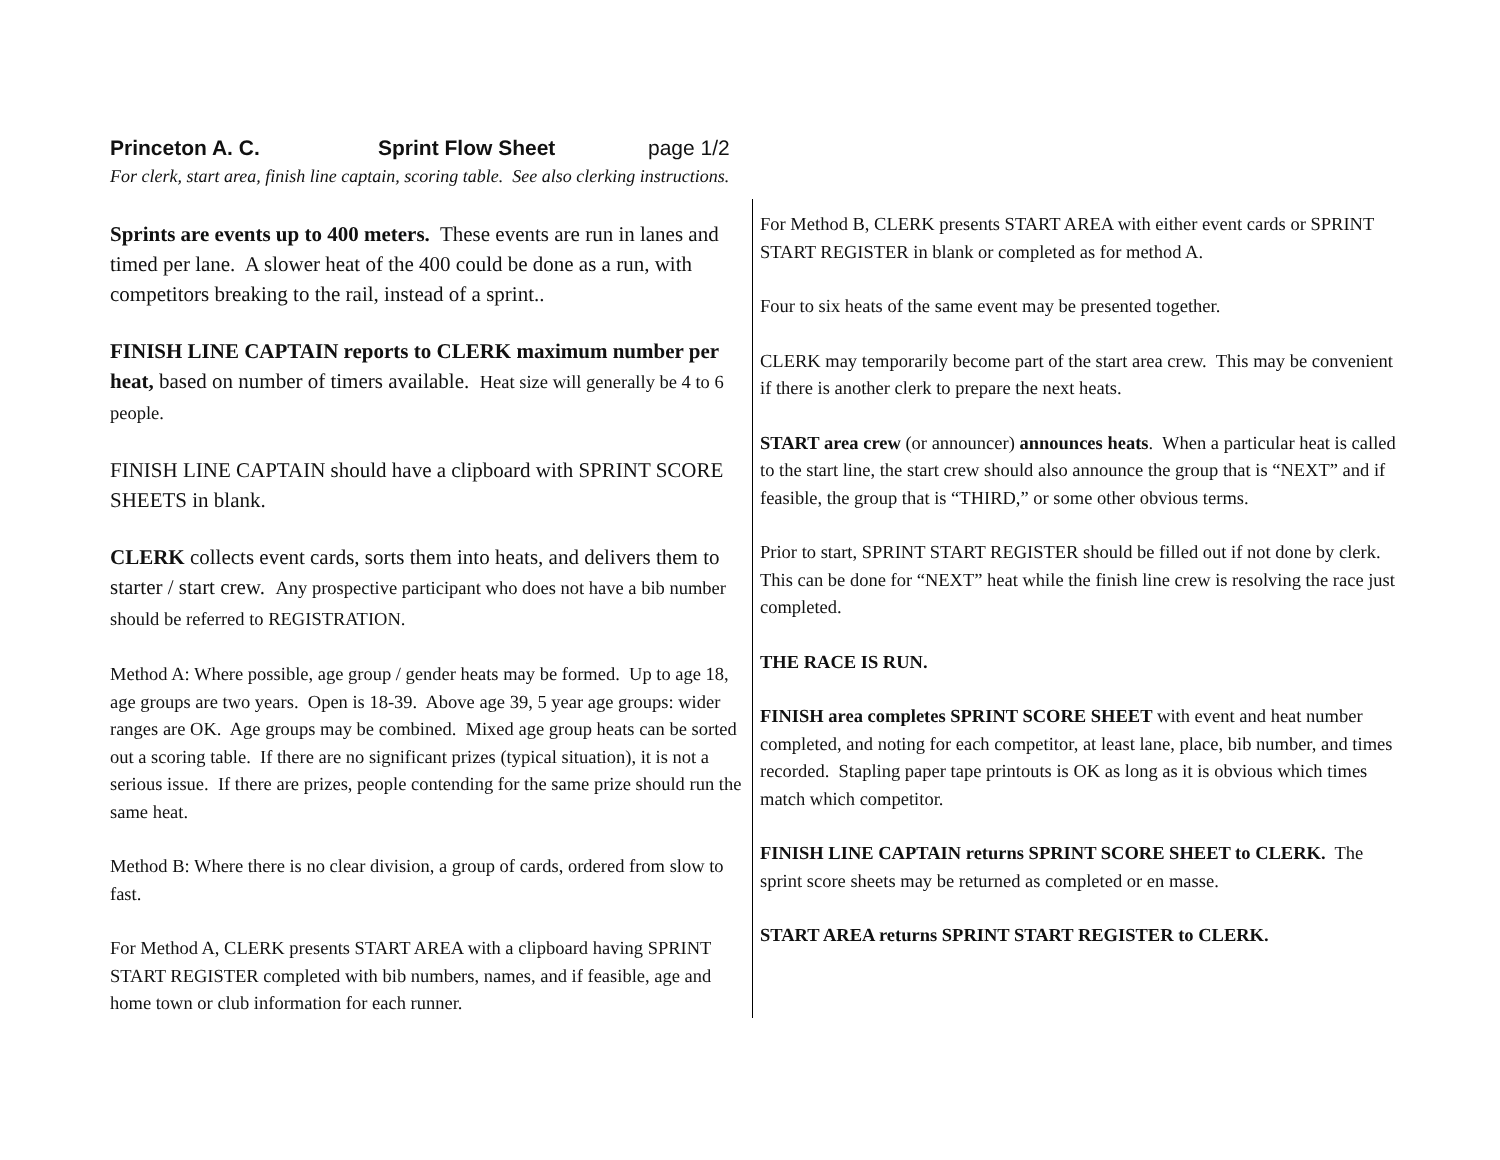Princeton A. C. Sprint Flow Sheet page 1/2
For clerk, start area, finish line captain, scoring table. See also clerking instructions.
Sprints are events up to 400 meters. These events are run in lanes and timed per lane. A slower heat of the 400 could be done as a run, with competitors breaking to the rail, instead of a sprint..
FINISH LINE CAPTAIN reports to CLERK maximum number per heat, based on number of timers available. Heat size will generally be 4 to 6 people.
FINISH LINE CAPTAIN should have a clipboard with SPRINT SCORE SHEETS in blank.
CLERK collects event cards, sorts them into heats, and delivers them to starter / start crew. Any prospective participant who does not have a bib number should be referred to REGISTRATION.
Method A: Where possible, age group / gender heats may be formed. Up to age 18, age groups are two years. Open is 18-39. Above age 39, 5 year age groups: wider ranges are OK. Age groups may be combined. Mixed age group heats can be sorted out a scoring table. If there are no significant prizes (typical situation), it is not a serious issue. If there are prizes, people contending for the same prize should run the same heat.
Method B: Where there is no clear division, a group of cards, ordered from slow to fast.
For Method A, CLERK presents START AREA with a clipboard having SPRINT START REGISTER completed with bib numbers, names, and if feasible, age and home town or club information for each runner.
For Method B, CLERK presents START AREA with either event cards or SPRINT START REGISTER in blank or completed as for method A.
Four to six heats of the same event may be presented together.
CLERK may temporarily become part of the start area crew. This may be convenient if there is another clerk to prepare the next heats.
START area crew (or announcer) announces heats. When a particular heat is called to the start line, the start crew should also announce the group that is “NEXT” and if feasible, the group that is “THIRD,” or some other obvious terms.
Prior to start, SPRINT START REGISTER should be filled out if not done by clerk. This can be done for “NEXT” heat while the finish line crew is resolving the race just completed.
THE RACE IS RUN.
FINISH area completes SPRINT SCORE SHEET with event and heat number completed, and noting for each competitor, at least lane, place, bib number, and times recorded. Stapling paper tape printouts is OK as long as it is obvious which times match which competitor.
FINISH LINE CAPTAIN returns SPRINT SCORE SHEET to CLERK. The sprint score sheets may be returned as completed or en masse.
START AREA returns SPRINT START REGISTER to CLERK.